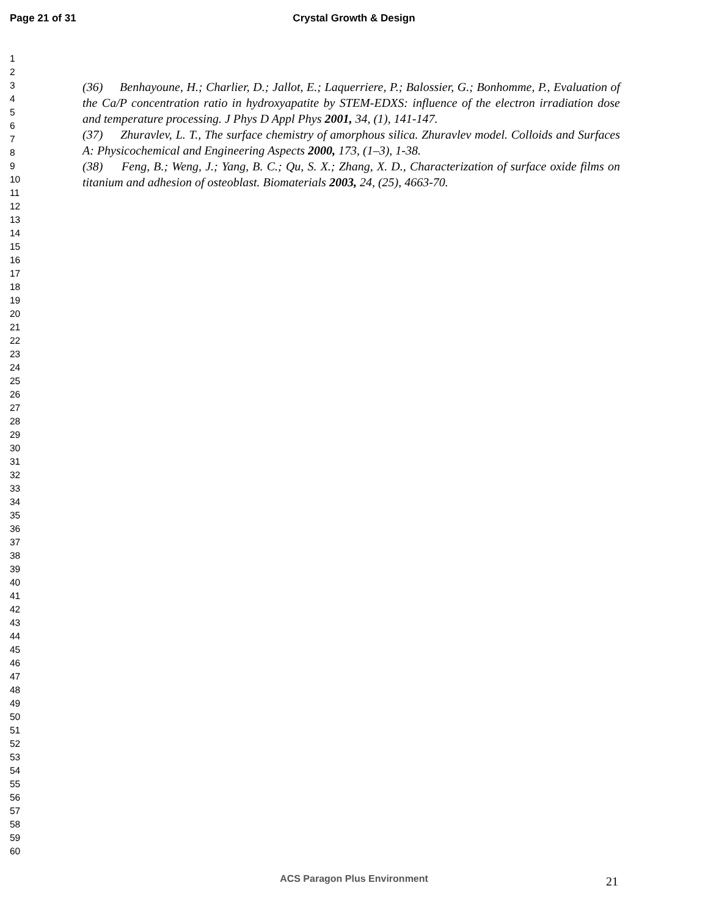Page 21 of 31
Crystal Growth & Design
1
2
3
4
5
6
7
8
9
10
11
12
13
14
15
16
17
18
19
20
21
22
23
24
25
26
27
28
29
30
31
32
33
34
35
36
37
38
39
40
41
42
43
44
45
46
47
48
49
50
51
52
53
54
55
56
57
58
59
60
(36) Benhayoune, H.; Charlier, D.; Jallot, E.; Laquerriere, P.; Balossier, G.; Bonhomme, P., Evaluation of the Ca/P concentration ratio in hydroxyapatite by STEM-EDXS: influence of the electron irradiation dose and temperature processing. J Phys D Appl Phys 2001, 34, (1), 141-147.
(37) Zhuravlev, L. T., The surface chemistry of amorphous silica. Zhuravlev model. Colloids and Surfaces A: Physicochemical and Engineering Aspects 2000, 173, (1–3), 1-38.
(38) Feng, B.; Weng, J.; Yang, B. C.; Qu, S. X.; Zhang, X. D., Characterization of surface oxide films on titanium and adhesion of osteoblast. Biomaterials 2003, 24, (25), 4663-70.
ACS Paragon Plus Environment
21